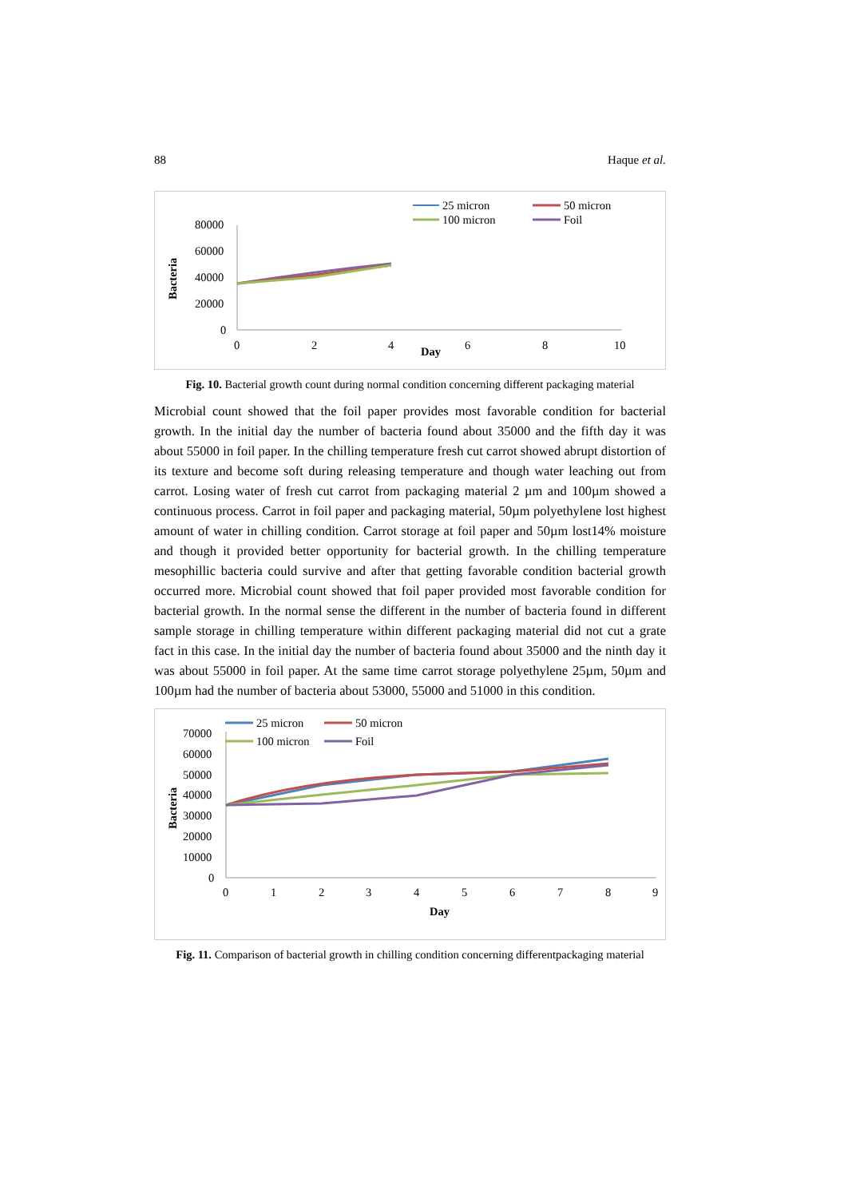88 Haque et al.
25 micron
50 micron
100 micron
Foil
80000
60000
40000
20000
0
0
2
4
6
8
10
Day
Bacteria
Fig. 10. Bacterial growth count during normal condition concerning different packaging material
Microbial count showed that the foil paper provides most favorable condition for bacterial growth. In the initial day the number of bacteria found about 35000 and the fifth day it was about 55000 in foil paper. In the chilling temperature fresh cut carrot showed abrupt distortion of its texture and become soft during releasing temperature and though water leaching out from carrot. Losing water of fresh cut carrot from packaging material 2 µm and 100µm showed a continuous process. Carrot in foil paper and packaging material, 50µm polyethylene lost highest amount of water in chilling condition. Carrot storage at foil paper and 50µm lost14% moisture and though it provided better opportunity for bacterial growth. In the chilling temperature mesophillic bacteria could survive and after that getting favorable condition bacterial growth occurred more. Microbial count showed that foil paper provided most favorable condition for bacterial growth. In the normal sense the different in the number of bacteria found in different sample storage in chilling temperature within different packaging material did not cut a grate fact in this case. In the initial day the number of bacteria found about 35000 and the ninth day it was about 55000 in foil paper. At the same time carrot storage polyethylene 25µm, 50µm and 100µm had the number of bacteria about 53000, 55000 and 51000 in this condition.
25 micron
50 micron
100 micron
Foil
70000
60000
50000
40000
30000
20000
10000
0
0
1
2
3
4
5
6
7
8
9
Day
Bacteria
Fig. 11. Comparison of bacterial growth in chilling condition concerning differentpackaging material